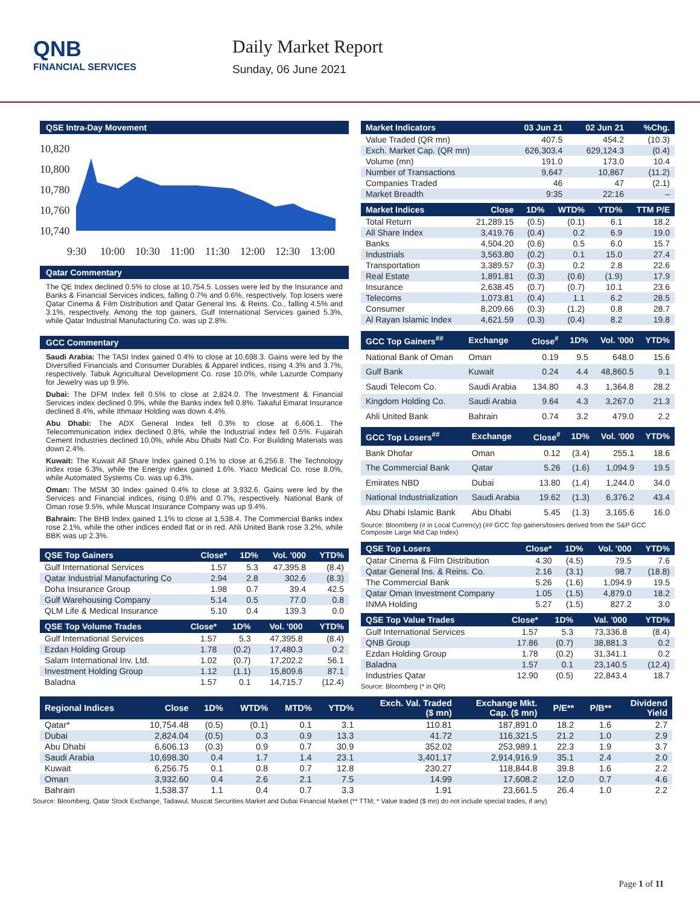QNB
FINANCIAL SERVICES
Daily Market Report
Sunday, 06 June 2021
QSE Intra-Day Movement
10,820
10,800
10,780
10,760
10,740
9:30
10:00
10:30
11:00
11:30
12:00
12:30
13:00
Qatar Commentary
The QE Index declined 0.5% to close at 10,754.5. Losses were led by the Insurance and Banks & Financial Services indices, falling 0.7% and 0.6%, respectively. Top losers were Qatar Cinema & Film Distribution and Qatar General Ins. & Reins. Co., falling 4.5% and 3.1%, respectively. Among the top gainers, Gulf International Services gained 5.3%, while Qatar Industrial Manufacturing Co. was up 2.8%.
GCC Commentary
Saudi Arabia: The TASI Index gained 0.4% to close at 10,698.3. Gains were led by the Diversified Financials and Consumer Durables & Apparel indices, rising 4.3% and 3.7%, respectively. Tabuk Agricultural Development Co. rose 10.0%, while Lazurde Company for Jewelry was up 9.9%.
Dubai: The DFM Index fell 0.5% to close at 2,824.0. The Investment & Financial Services index declined 0.9%, while the Banks index fell 0.8%. Takaful Emarat Insurance declined 8.4%, while Ithmaar Holding was down 4.4%.
Abu Dhabi: The ADX General Index fell 0.3% to close at 6,606.1. The Telecommunication index declined 0.8%, while the Industrial index fell 0.5%. Fujairah Cement Industries declined 10.0%, while Abu Dhabi Natl Co. For Building Materials was down 2.4%.
Kuwait: The Kuwait All Share Index gained 0.1% to close at 6,256.8. The Technology index rose 6.3%, while the Energy index gained 1.6%. Yiaco Medical Co. rose 8.0%, while Automated Systems Co. was up 6.3%.
Oman: The MSM 30 Index gained 0.4% to close at 3,932.6. Gains were led by the Services and Financial indices, rising 0.8% and 0.7%, respectively. National Bank of Oman rose 9.5%, while Muscat Insurance Company was up 9.4%.
Bahrain: The BHB Index gained 1.1% to close at 1,538.4. The Commercial Banks index rose 2.1%, while the other indices ended flat or in red. Ahli United Bank rose 3.2%, while BBK was up 2.3%.
| QSE Top Gainers | Close* | 1D% | Vol. '000 | YTD% |
| --- | --- | --- | --- | --- |
| Gulf International Services | 1.57 | 5.3 | 47,395.8 | (8.4) |
| Qatar Industrial Manufacturing Co | 2.94 | 2.8 | 302.6 | (8.3) |
| Doha Insurance Group | 1.98 | 0.7 | 39.4 | 42.5 |
| Gulf Warehousing Company | 5.14 | 0.5 | 77.0 | 0.8 |
| QLM Life & Medical Insurance | 5.10 | 0.4 | 139.3 | 0.0 |
| QSE Top Volume Trades | Close* | 1D% | Vol. '000 | YTD% |
| --- | --- | --- | --- | --- |
| Gulf International Services | 1.57 | 5.3 | 47,395.8 | (8.4) |
| Ezdan Holding Group | 1.78 | (0.2) | 17,480.3 | 0.2 |
| Salam International Inv. Ltd. | 1.02 | (0.7) | 17,202.2 | 56.1 |
| Investment Holding Group | 1.12 | (1.1) | 15,809.6 | 87.1 |
| Baladna | 1.57 | 0.1 | 14,715.7 | (12.4) |
| Market Indicators | 03 Jun 21 | 02 Jun 21 | %Chg. |
| --- | --- | --- | --- |
| Value Traded (QR mn) | 407.5 | 454.2 | (10.3) |
| Exch. Market Cap. (QR mn) | 626,303.4 | 629,124.3 | (0.4) |
| Volume (mn) | 191.0 | 173.0 | 10.4 |
| Number of Transactions | 9,647 | 10,867 | (11.2) |
| Companies Traded | 46 | 47 | (2.1) |
| Market Breadth | 9:35 | 22:16 | – |
| Market Indices | Close | 1D% | WTD% | YTD% | TTM P/E |
| --- | --- | --- | --- | --- | --- |
| Total Return | 21,289.15 | (0.5) | (0.1) | 6.1 | 18.2 |
| All Share Index | 3,419.76 | (0.4) | 0.2 | 6.9 | 19.0 |
| Banks | 4,504.20 | (0.6) | 0.5 | 6.0 | 15.7 |
| Industrials | 3,563.80 | (0.2) | 0.1 | 15.0 | 27.4 |
| Transportation | 3,389.57 | (0.3) | 0.2 | 2.8 | 22.6 |
| Real Estate | 1,891.81 | (0.3) | (0.6) | (1.9) | 17.9 |
| Insurance | 2,638.45 | (0.7) | (0.7) | 10.1 | 23.6 |
| Telecoms | 1,073.81 | (0.4) | 1.1 | 6.2 | 28.5 |
| Consumer | 8,209.66 | (0.3) | (1.2) | 0.8 | 28.7 |
| Al Rayan Islamic Index | 4,621.59 | (0.3) | (0.4) | 8.2 | 19.8 |
| GCC Top Gainers<sup>##</sup> | Exchange | Close<sup>#</sup> | 1D% | Vol. '000 | YTD% |
| --- | --- | --- | --- | --- | --- |
| National Bank of Oman | Oman | 0.19 | 9.5 | 648.0 | 15.6 |
| Gulf Bank | Kuwait | 0.24 | 4.4 | 48,860.5 | 9.1 |
| Saudi Telecom Co. | Saudi Arabia | 134.80 | 4.3 | 1,364.8 | 28.2 |
| Kingdom Holding Co. | Saudi Arabia | 9.64 | 4.3 | 3,267.0 | 21.3 |
| Ahli United Bank | Bahrain | 0.74 | 3.2 | 479.0 | 2.2 |
| GCC Top Losers<sup>##</sup> | Exchange | Close<sup>#</sup> | 1D% | Vol. '000 | YTD% |
| --- | --- | --- | --- | --- | --- |
| Bank Dhofar | Oman | 0.12 | (3.4) | 255.1 | 18.6 |
| The Commercial Bank | Qatar | 5.26 | (1.6) | 1,094.9 | 19.5 |
| Emirates NBD | Dubai | 13.80 | (1.4) | 1,244.0 | 34.0 |
| National Industrialization | Saudi Arabia | 19.62 | (1.3) | 6,376.2 | 43.4 |
| Abu Dhabi Islamic Bank | Abu Dhabi | 5.45 | (1.3) | 3,165.6 | 16.0 |
Source: Bloomberg (# in Local Currency) (## GCC Top gainers/losers derived from the S&P GCC Composite Large Mid Cap Index)
| QSE Top Losers | Close* | 1D% | Vol. '000 | YTD% |
| --- | --- | --- | --- | --- |
| Qatar Cinema & Film Distribution | 4.30 | (4.5) | 79.5 | 7.6 |
| Qatar General Ins. & Reins. Co. | 2.16 | (3.1) | 98.7 | (18.8) |
| The Commercial Bank | 5.26 | (1.6) | 1,094.9 | 19.5 |
| Qatar Oman Investment Company | 1.05 | (1.5) | 4,879.0 | 18.2 |
| INMA Holding | 5.27 | (1.5) | 827.2 | 3.0 |
| QSE Top Value Trades | Close* | 1D% | Val. '000 | YTD% |
| --- | --- | --- | --- | --- |
| Gulf International Services | 1.57 | 5.3 | 73,336.8 | (8.4) |
| QNB Group | 17.86 | (0.7) | 38,881.3 | 0.2 |
| Ezdan Holding Group | 1.78 | (0.2) | 31,341.1 | 0.2 |
| Baladna | 1.57 | 0.1 | 23,140.5 | (12.4) |
| Industries Qatar | 12.90 | (0.5) | 22,843.4 | 18.7 |
Source: Bloomberg (* in QR)
| Regional Indices | Close | 1D% | WTD% | MTD% | YTD% | Exch. Val. Traded ($ mn) | Exchange Mkt. Cap. ($ mn) | P/E** | P/B** | Dividend Yield |
| --- | --- | --- | --- | --- | --- | --- | --- | --- | --- | --- |
| Qatar* | 10,754.48 | (0.5) | (0.1) | 0.1 | 3.1 | 110.81 | 187,891.0 | 18.2 | 1.6 | 2.7 |
| Dubai | 2,824.04 | (0.5) | 0.3 | 0.9 | 13.3 | 41.72 | 116,321.5 | 21.2 | 1.0 | 2.9 |
| Abu Dhabi | 6,606.13 | (0.3) | 0.9 | 0.7 | 30.9 | 352.02 | 253,989.1 | 22.3 | 1.9 | 3.7 |
| Saudi Arabia | 10,698.30 | 0.4 | 1.7 | 1.4 | 23.1 | 3,401.17 | 2,914,916.9 | 35.1 | 2.4 | 2.0 |
| Kuwait | 6,256.75 | 0.1 | 0.8 | 0.7 | 12.8 | 230.27 | 118,844.8 | 39.8 | 1.6 | 2.2 |
| Oman | 3,932.60 | 0.4 | 2.6 | 2.1 | 7.5 | 14.99 | 17,608.2 | 12.0 | 0.7 | 4.6 |
| Bahrain | 1,538.37 | 1.1 | 0.4 | 0.7 | 3.3 | 1.91 | 23,661.5 | 26.4 | 1.0 | 2.2 |
Source: Bloomberg, Qatar Stock Exchange, Tadawul, Muscat Securities Market and Dubai Financial Market (** TTM; * Value traded ($ mn) do not include special trades, if any)
Page 1 of 11